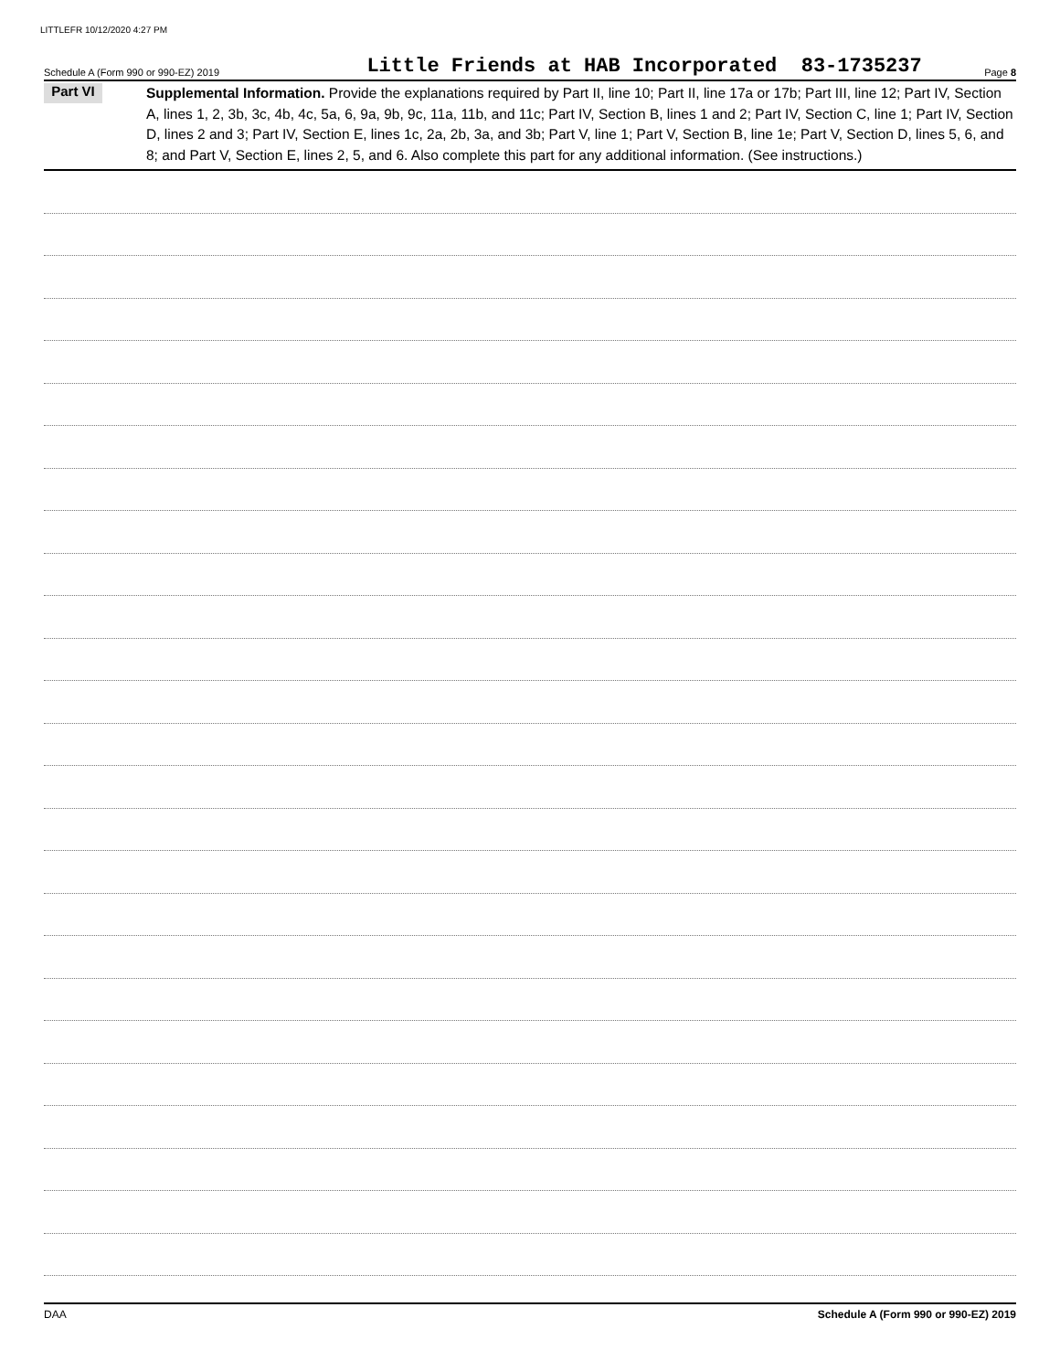LITTLEFR 10/12/2020 4:27 PM
Schedule A (Form 990 or 990-EZ) 2019 Little Friends at HAB Incorporated 83-1735237 Page 8
Part VI
Supplemental Information. Provide the explanations required by Part II, line 10; Part II, line 17a or 17b; Part III, line 12; Part IV, Section A, lines 1, 2, 3b, 3c, 4b, 4c, 5a, 6, 9a, 9b, 9c, 11a, 11b, and 11c; Part IV, Section B, lines 1 and 2; Part IV, Section C, line 1; Part IV, Section D, lines 2 and 3; Part IV, Section E, lines 1c, 2a, 2b, 3a, and 3b; Part V, line 1; Part V, Section B, line 1e; Part V, Section D, lines 5, 6, and 8; and Part V, Section E, lines 2, 5, and 6. Also complete this part for any additional information. (See instructions.)
DAA Schedule A (Form 990 or 990-EZ) 2019